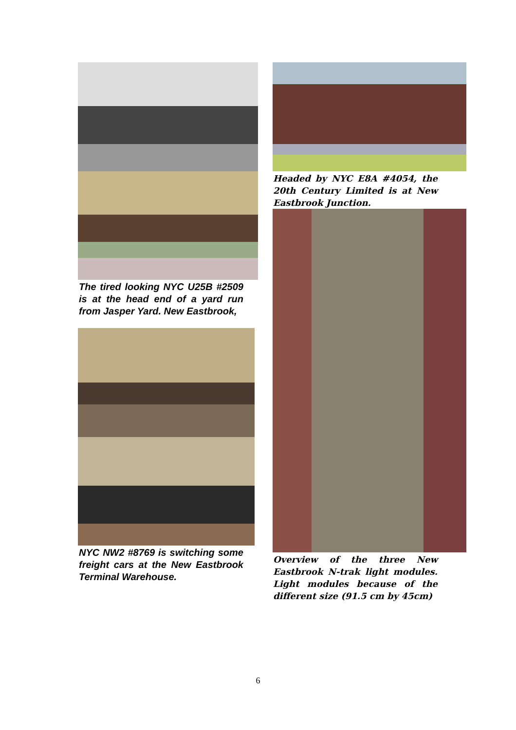The tired looking NYC U25B #2509 is at the head end of a yard run from Jasper Yard. New Eastbrook,
NYC NW2 #8769 is switching some freight cars at the New Eastbrook Terminal Warehouse.
Headed by NYC E8A #4054, the 20th Century Limited is at New Eastbrook Junction.
Overview of the three New Eastbrook N-trak light modules. Light modules because of the different size (91.5 cm by 45cm)
6